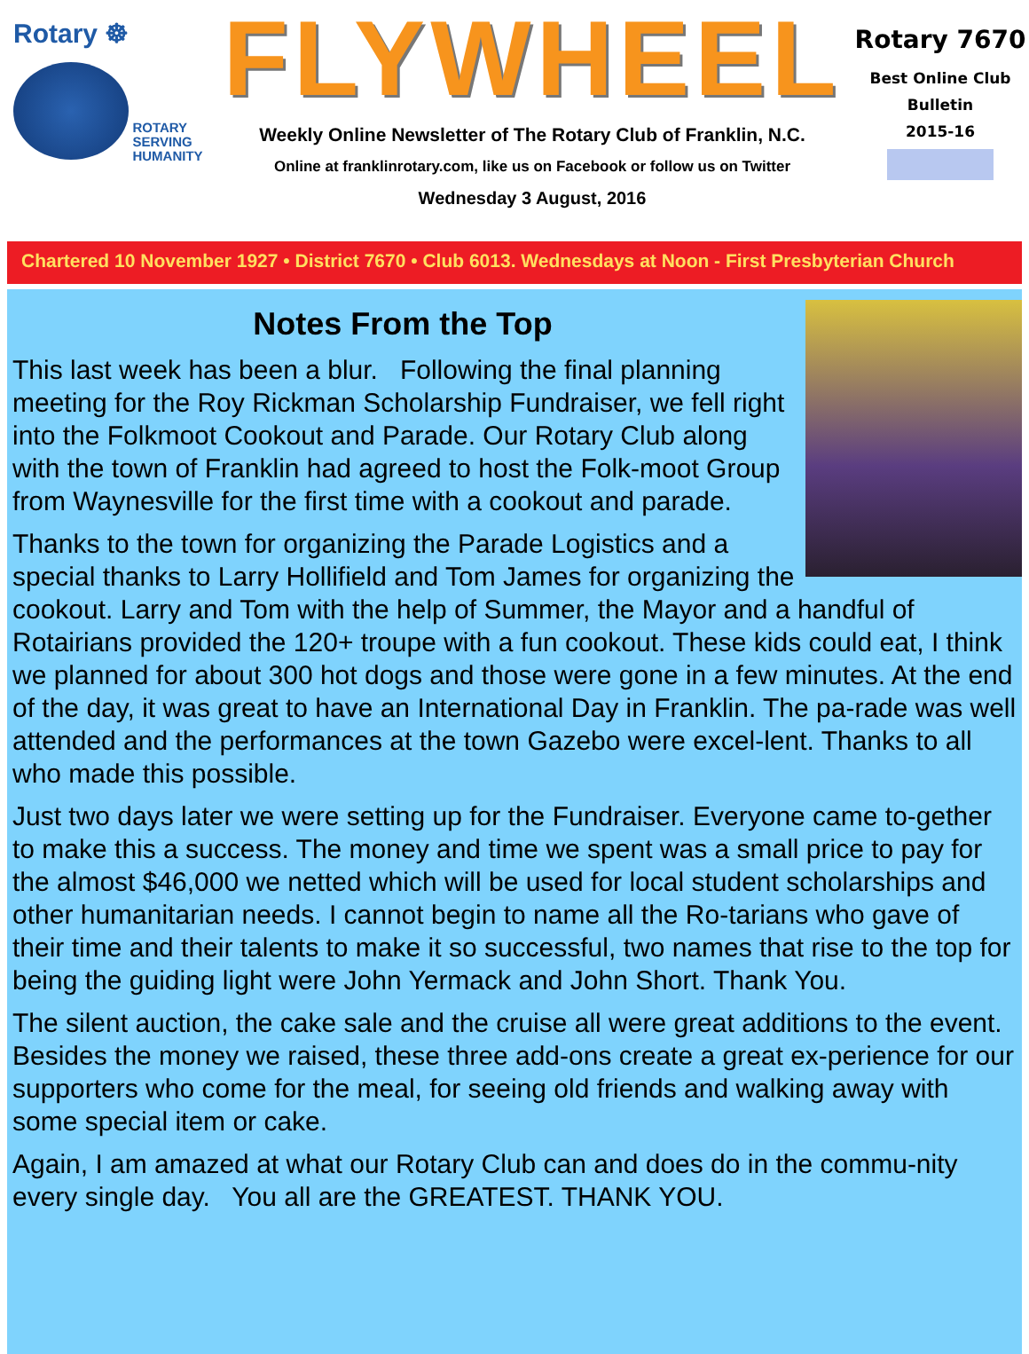Rotary ☸
ROTARY
SERVING
HUMANITY
FLYWHEEL
Weekly Online Newsletter of The Rotary Club of Franklin, N.C.
Online at franklinrotary.com, like us on Facebook or follow us on Twitter
Wednesday 3 August, 2016
Rotary 7670
Best Online Club
Bulletin
2015-16
Chartered 10 November 1927 • District 7670 • Club 6013. Wednesdays at Noon - First Presbyterian Church
Notes From the Top
This last week has been a blur. Following the final planning meeting for the Roy Rickman Scholarship Fundraiser, we fell right into the Folkmoot Cookout and Parade. Our Rotary Club along with the town of Franklin had agreed to host the Folk-moot Group from Waynesville for the first time with a cookout and parade.
Thanks to the town for organizing the Parade Logistics and a special thanks to Larry Hollifield and Tom James for organizing the cookout. Larry and Tom with the help of Summer, the Mayor and a handful of Rotairians provided the 120+ troupe with a fun cookout. These kids could eat, I think we planned for about 300 hot dogs and those were gone in a few minutes. At the end of the day, it was great to have an International Day in Franklin. The pa-rade was well attended and the performances at the town Gazebo were excel-lent. Thanks to all who made this possible.
Just two days later we were setting up for the Fundraiser. Everyone came to-gether to make this a success. The money and time we spent was a small price to pay for the almost $46,000 we netted which will be used for local student scholarships and other humanitarian needs. I cannot begin to name all the Ro-tarians who gave of their time and their talents to make it so successful, two names that rise to the top for being the guiding light were John Yermack and John Short. Thank You.
The silent auction, the cake sale and the cruise all were great additions to the event. Besides the money we raised, these three add-ons create a great ex-perience for our supporters who come for the meal, for seeing old friends and walking away with some special item or cake.
Again, I am amazed at what our Rotary Club can and does do in the commu-nity every single day. You all are the GREATEST. THANK YOU.